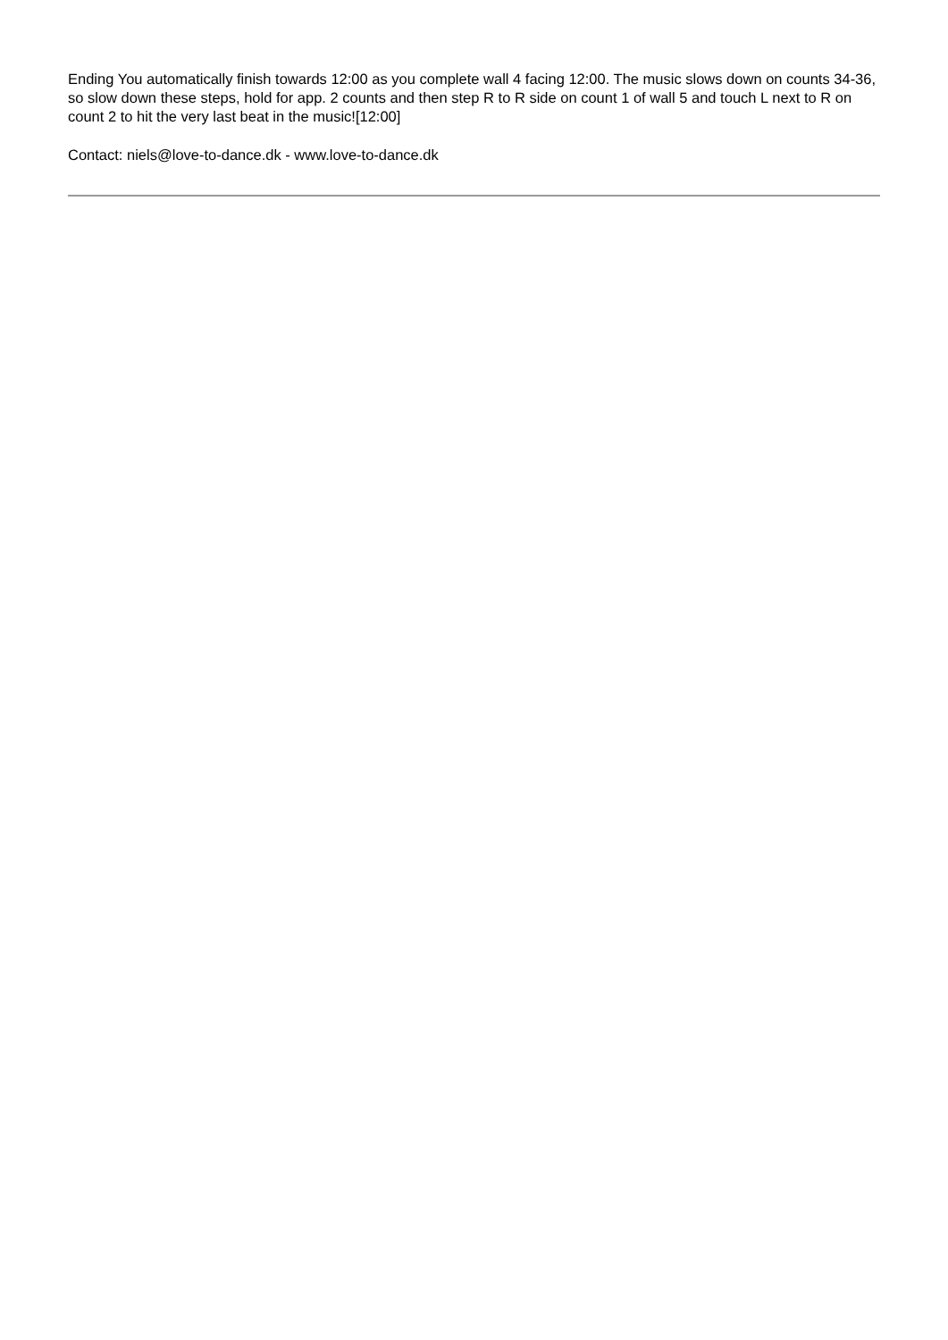Ending You automatically finish towards 12:00 as you complete wall 4 facing 12:00. The music slows down on counts 34-36, so slow down these steps, hold for app. 2 counts and then step R to R side on count 1 of wall 5 and touch L next to R on count 2 to hit the very last beat in the music![12:00]
Contact: niels@love-to-dance.dk - www.love-to-dance.dk